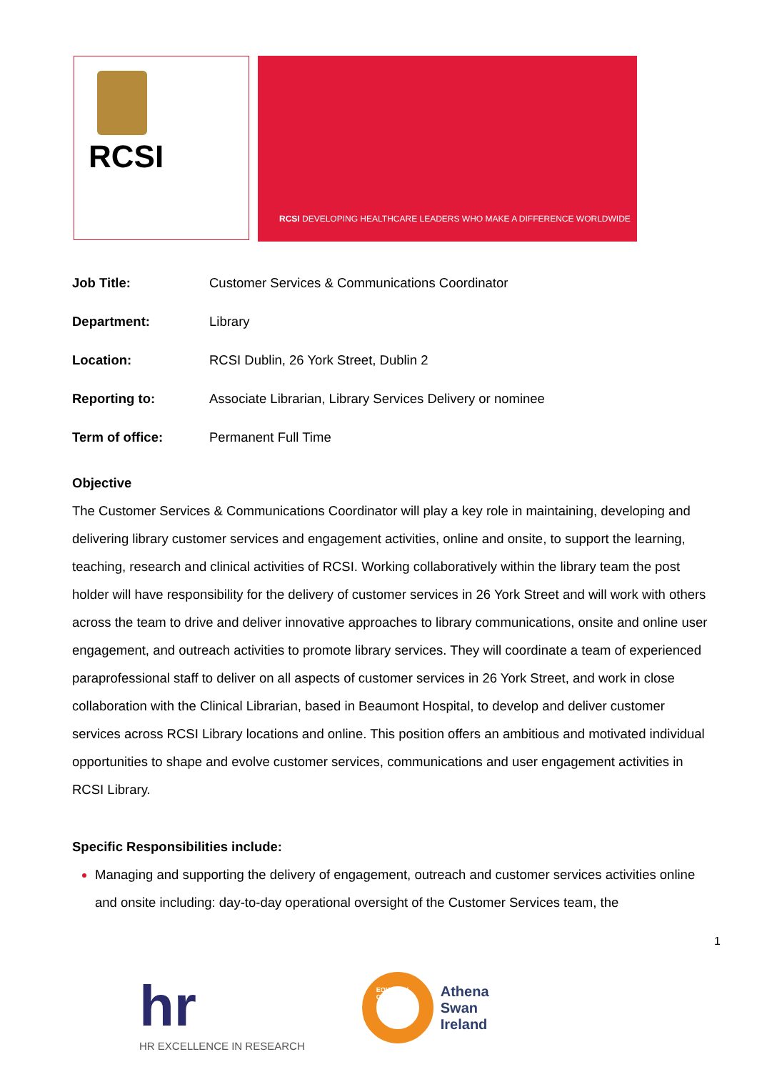RCSI
RCSI DEVELOPING HEALTHCARE LEADERS WHO MAKE A DIFFERENCE WORLDWIDE
| Job Title: | Customer Services & Communications Coordinator |
| Department: | Library |
| Location: | RCSI Dublin, 26 York Street, Dublin 2 |
| Reporting to: | Associate Librarian, Library Services Delivery or nominee |
| Term of office: | Permanent Full Time |
Objective
The Customer Services & Communications Coordinator will play a key role in maintaining, developing and delivering library customer services and engagement activities, online and onsite, to support the learning, teaching, research and clinical activities of RCSI. Working collaboratively within the library team the post holder will have responsibility for the delivery of customer services in 26 York Street and will work with others across the team to drive and deliver innovative approaches to library communications, onsite and online user engagement, and outreach activities to promote library services. They will coordinate a team of experienced paraprofessional staff to deliver on all aspects of customer services in 26 York Street, and work in close collaboration with the Clinical Librarian, based in Beaumont Hospital, to develop and deliver customer services across RCSI Library locations and online. This position offers an ambitious and motivated individual opportunities to shape and evolve customer services, communications and user engagement activities in RCSI Library.
Specific Responsibilities include:
Managing and supporting the delivery of engagement, outreach and customer services activities online and onsite including: day-to-day operational oversight of the Customer Services team, the
1
hr
HR EXCELLENCE IN RESEARCH
EQUALITY CHARTER
Athena
Swan
Ireland